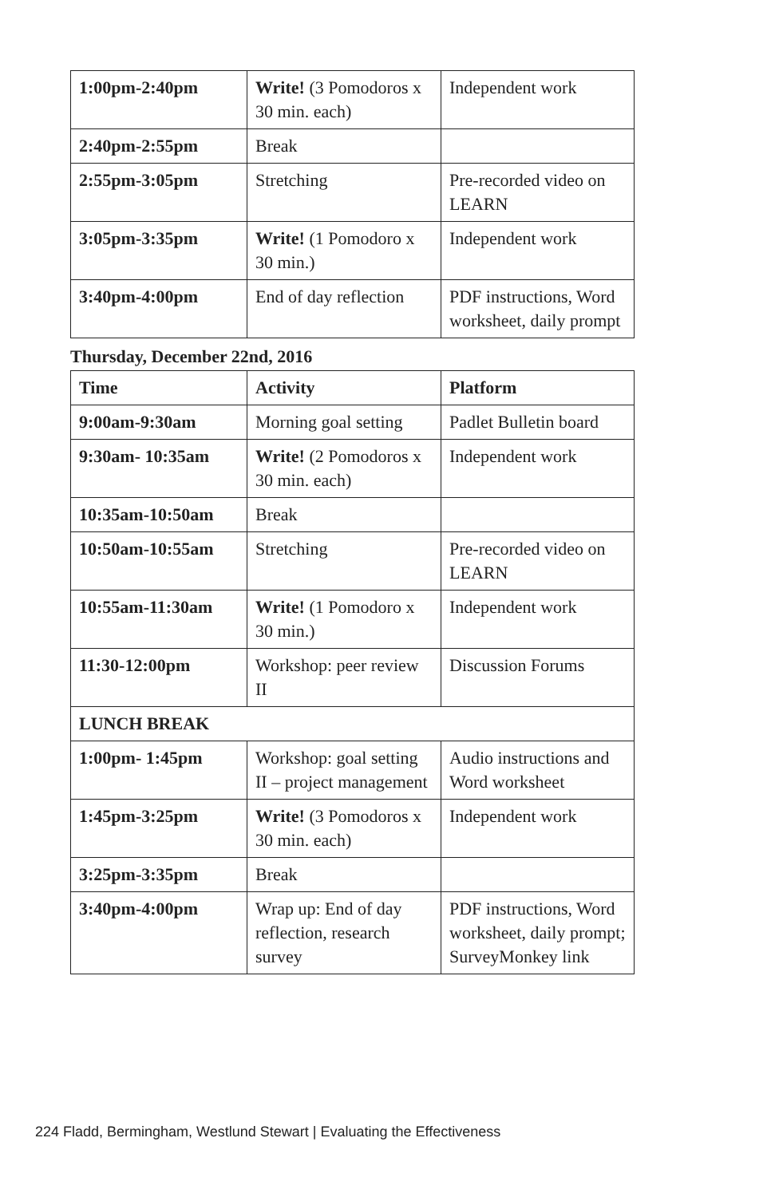| 1:00pm-2:40pm | Write! (3 Pomodoros x 30 min. each) | Independent work |
| 2:40pm-2:55pm | Break | |
| 2:55pm-3:05pm | Stretching | Pre-recorded video on LEARN |
| 3:05pm-3:35pm | Write! (1 Pomodoro x 30 min.) | Independent work |
| 3:40pm-4:00pm | End of day reflection | PDF instructions, Word worksheet, daily prompt |
Thursday, December 22nd, 2016
| Time | Activity | Platform |
| 9:00am-9:30am | Morning goal setting | Padlet Bulletin board |
| 9:30am- 10:35am | Write! (2 Pomodoros x 30 min. each) | Independent work |
| 10:35am-10:50am | Break | |
| 10:50am-10:55am | Stretching | Pre-recorded video on LEARN |
| 10:55am-11:30am | Write! (1 Pomodoro x 30 min.) | Independent work |
| 11:30-12:00pm | Workshop: peer review II | Discussion Forums |
| LUNCH BREAK | | |
| 1:00pm- 1:45pm | Workshop: goal setting II – project management | Audio instructions and Word worksheet |
| 1:45pm-3:25pm | Write! (3 Pomodoros x 30 min. each) | Independent work |
| 3:25pm-3:35pm | Break | |
| 3:40pm-4:00pm | Wrap up: End of day reflection, research survey | PDF instructions, Word worksheet, daily prompt; SurveyMonkey link |
224 Fladd, Bermingham, Westlund Stewart | Evaluating the Effectiveness